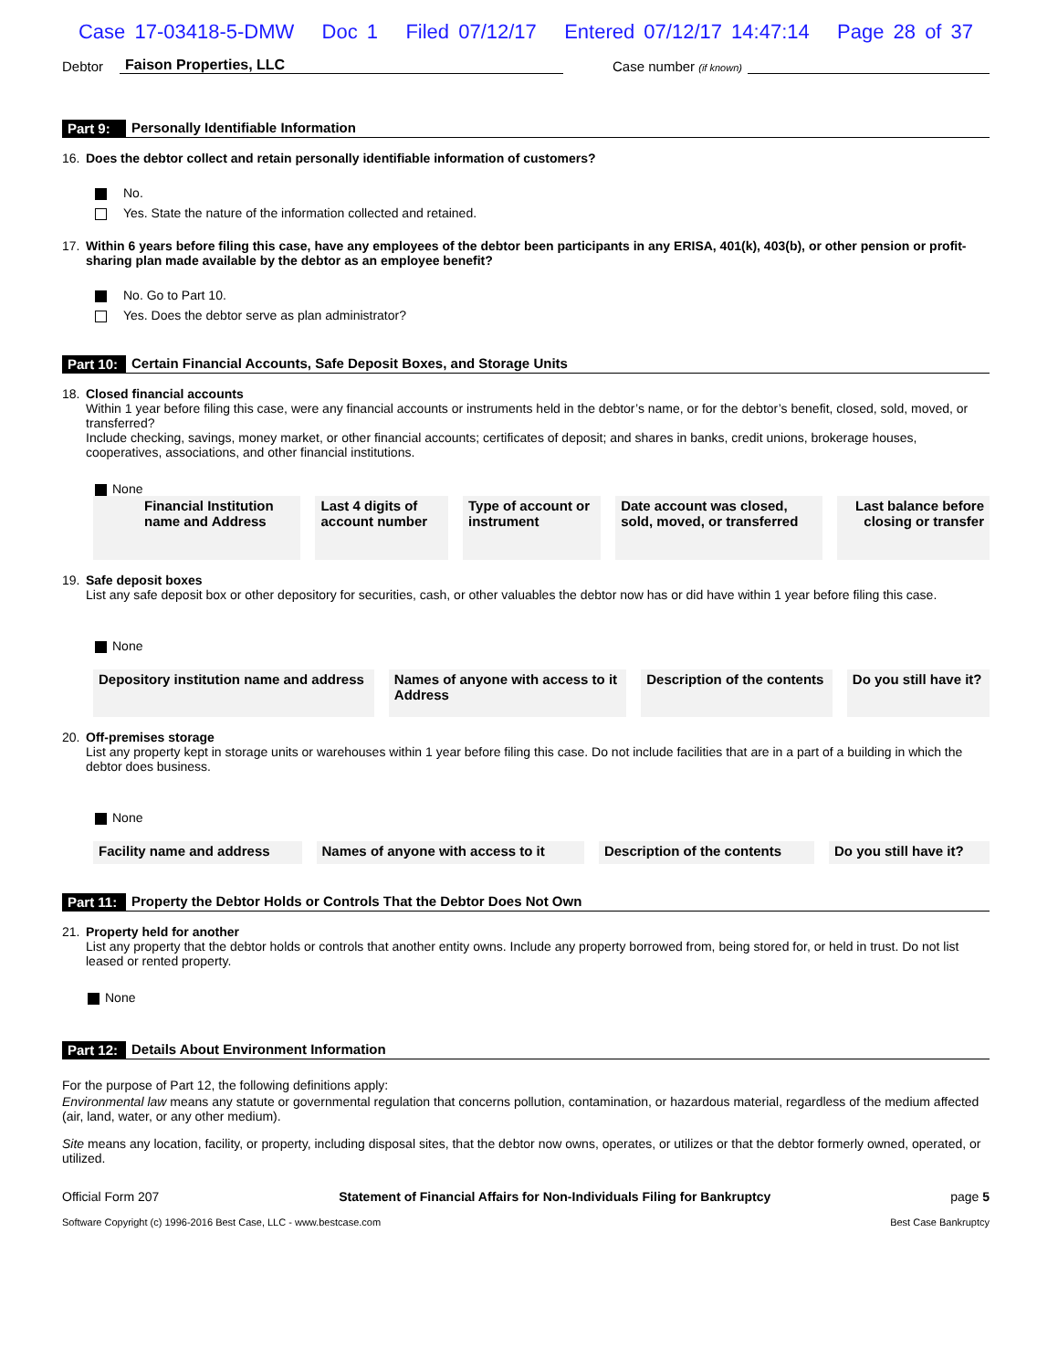Case 17-03418-5-DMW Doc 1 Filed 07/12/17 Entered 07/12/17 14:47:14 Page 28 of 37
Debtor Faison Properties, LLC Case number (if known)
Part 9: Personally Identifiable Information
16. Does the debtor collect and retain personally identifiable information of customers?
No.
Yes. State the nature of the information collected and retained.
17. Within 6 years before filing this case, have any employees of the debtor been participants in any ERISA, 401(k), 403(b), or other pension or profit-sharing plan made available by the debtor as an employee benefit?
No. Go to Part 10.
Yes. Does the debtor serve as plan administrator?
Part 10: Certain Financial Accounts, Safe Deposit Boxes, and Storage Units
18. Closed financial accounts
Within 1 year before filing this case, were any financial accounts or instruments held in the debtor’s name, or for the debtor’s benefit, closed, sold, moved, or transferred?
Include checking, savings, money market, or other financial accounts; certificates of deposit; and shares in banks, credit unions, brokerage houses, cooperatives, associations, and other financial institutions.
None
| Financial Institution name and Address | Last 4 digits of account number | Type of account or instrument | Date account was closed, sold, moved, or transferred | Last balance before closing or transfer |
| --- | --- | --- | --- | --- |
19. Safe deposit boxes
List any safe deposit box or other depository for securities, cash, or other valuables the debtor now has or did have within 1 year before filing this case.
None
| Depository institution name and address | Names of anyone with access to it Address | Description of the contents | Do you still have it? |
| --- | --- | --- | --- |
20. Off-premises storage
List any property kept in storage units or warehouses within 1 year before filing this case. Do not include facilities that are in a part of a building in which the debtor does business.
None
| Facility name and address | Names of anyone with access to it | Description of the contents | Do you still have it? |
| --- | --- | --- | --- |
Part 11: Property the Debtor Holds or Controls That the Debtor Does Not Own
21. Property held for another
List any property that the debtor holds or controls that another entity owns. Include any property borrowed from, being stored for, or held in trust. Do not list leased or rented property.
None
Part 12: Details About Environment Information
For the purpose of Part 12, the following definitions apply:
Environmental law means any statute or governmental regulation that concerns pollution, contamination, or hazardous material, regardless of the medium affected (air, land, water, or any other medium).
Site means any location, facility, or property, including disposal sites, that the debtor now owns, operates, or utilizes or that the debtor formerly owned, operated, or utilized.
Official Form 207 Statement of Financial Affairs for Non-Individuals Filing for Bankruptcy page 5
Software Copyright (c) 1996-2016 Best Case, LLC - www.bestcase.com Best Case Bankruptcy